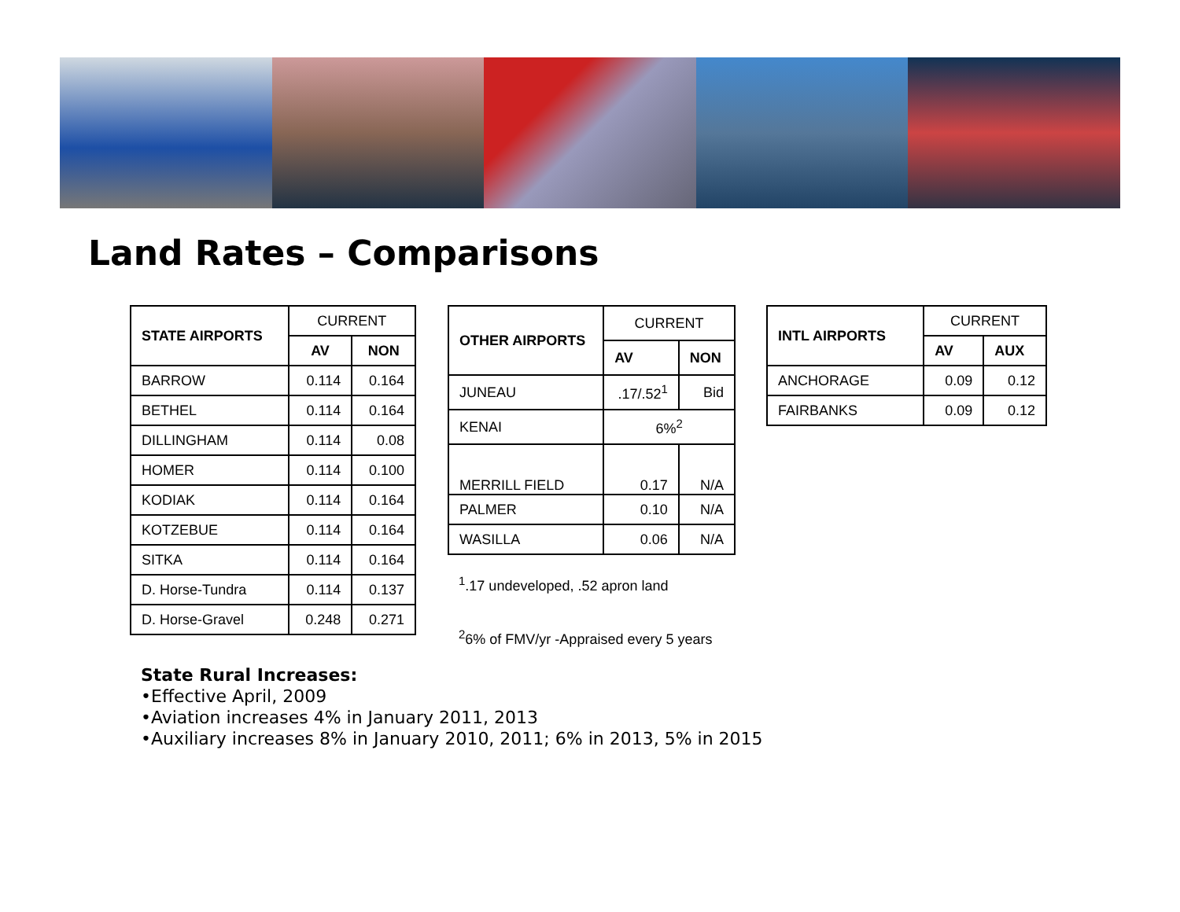Land Rates – Comparisons
| STATE AIRPORTS | CURRENT | |
| --- | --- | --- |
| | AV | NON |
| BARROW | 0.114 | 0.164 |
| BETHEL | 0.114 | 0.164 |
| DILLINGHAM | 0.114 | 0.08 |
| HOMER | 0.114 | 0.100 |
| KODIAK | 0.114 | 0.164 |
| KOTZEBUE | 0.114 | 0.164 |
| SITKA | 0.114 | 0.164 |
| D. Horse-Tundra | 0.114 | 0.137 |
| D. Horse-Gravel | 0.248 | 0.271 |
| OTHER AIRPORTS | CURRENT | |
| --- | --- | --- |
| | AV | NON |
| JUNEAU | .17/.52<sup>1</sup> | Bid |
| KENAI | 6%<sup>2</sup> | |
| MERRILL FIELD | 0.17 | N/A |
| PALMER | 0.10 | N/A |
| WASILLA | 0.06 | N/A |
<sup>1</sup>.17 undeveloped, .52 apron land
<sup>2</sup> 6% of FMV/yr -Appraised every 5 years
| INTL AIRPORTS | CURRENT | |
| --- | --- | --- |
| | AV | AUX |
| ANCHORAGE | 0.09 | 0.12 |
| FAIRBANKS | 0.09 | 0.12 |
State Rural Increases:
•Effective April, 2009
•Aviation increases 4% in January 2011, 2013
•Auxiliary increases 8% in January 2010, 2011; 6% in 2013, 5% in 2015